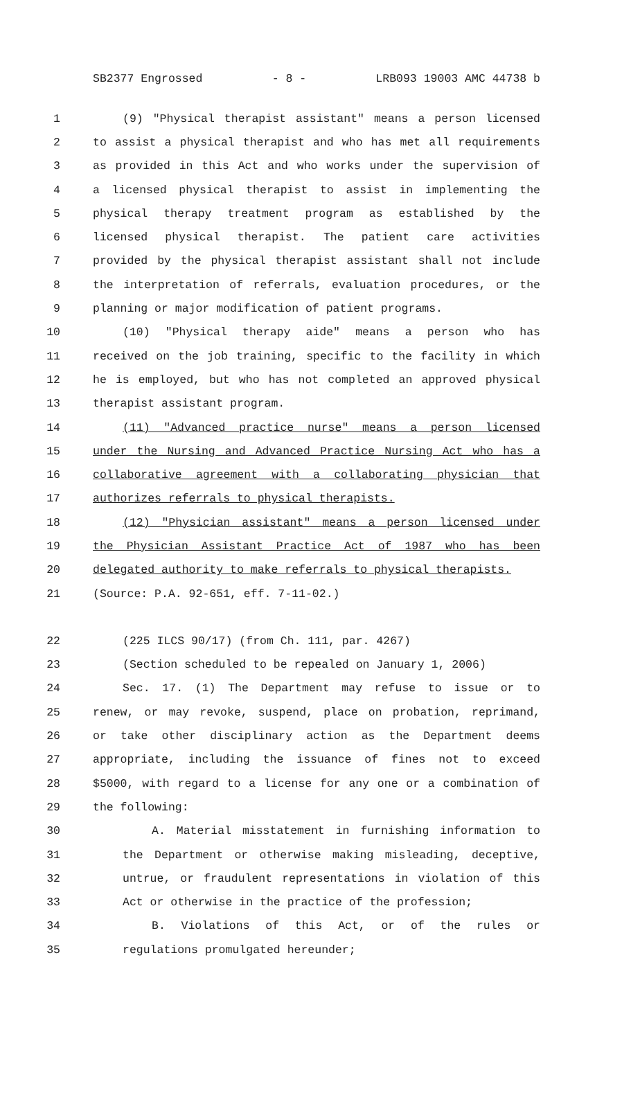SB2377 Engrossed - 8 - LRB093 19003 AMC 44738 b
1 (9) "Physical therapist assistant" means a person licensed
2 to assist a physical therapist and who has met all requirements
3 as provided in this Act and who works under the supervision of
4 a licensed physical therapist to assist in implementing the
5 physical therapy treatment program as established by the
6 licensed physical therapist. The patient care activities
7 provided by the physical therapist assistant shall not include
8 the interpretation of referrals, evaluation procedures, or the
9 planning or major modification of patient programs.
10 (10) "Physical therapy aide" means a person who has
11 received on the job training, specific to the facility in which
12 he is employed, but who has not completed an approved physical
13 therapist assistant program.
14 (11) "Advanced practice nurse" means a person licensed
15 under the Nursing and Advanced Practice Nursing Act who has a
16 collaborative agreement with a collaborating physician that
17 authorizes referrals to physical therapists.
18 (12) "Physician assistant" means a person licensed under
19 the Physician Assistant Practice Act of 1987 who has been
20 delegated authority to make referrals to physical therapists.
21 (Source: P.A. 92-651, eff. 7-11-02.)
22 (225 ILCS 90/17) (from Ch. 111, par. 4267)
23 (Section scheduled to be repealed on January 1, 2006)
24 Sec. 17. (1) The Department may refuse to issue or to
25 renew, or may revoke, suspend, place on probation, reprimand,
26 or take other disciplinary action as the Department deems
27 appropriate, including the issuance of fines not to exceed
28 $5000, with regard to a license for any one or a combination of
29 the following:
30 A. Material misstatement in furnishing information to
31 the Department or otherwise making misleading, deceptive,
32 untrue, or fraudulent representations in violation of this
33 Act or otherwise in the practice of the profession;
34 B. Violations of this Act, or of the rules or
35 regulations promulgated hereunder;